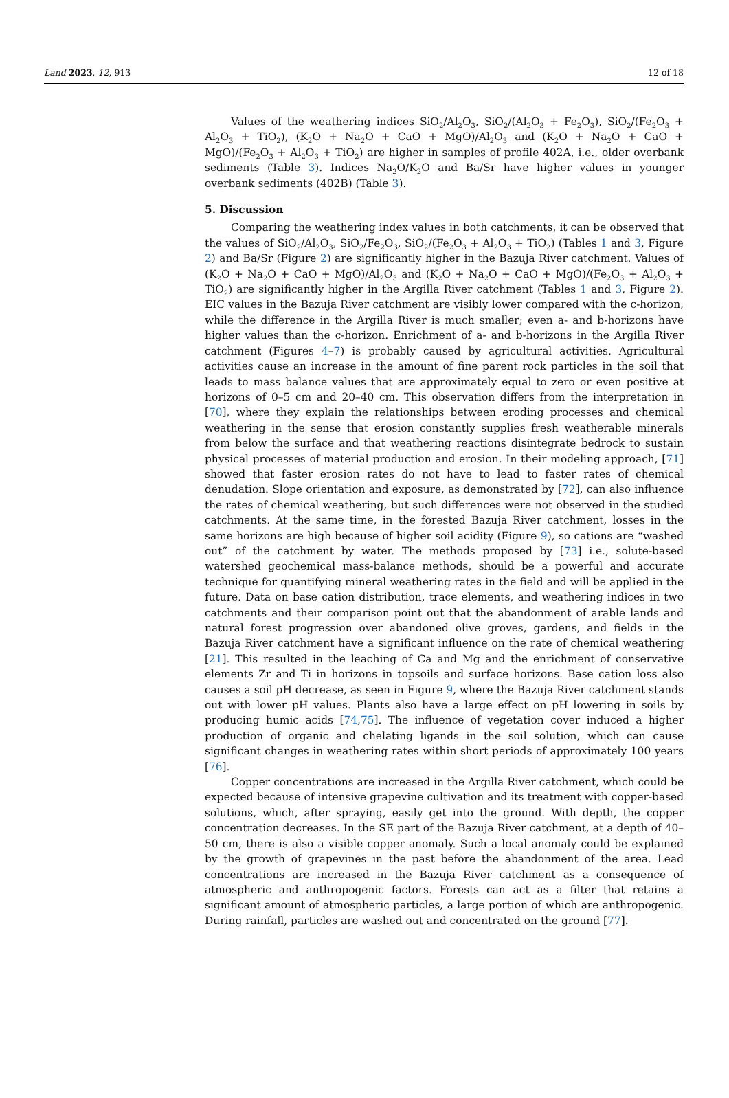Land 2023, 12, 913 12 of 18
Values of the weathering indices SiO<sub>2</sub>/Al<sub>2</sub>O<sub>3</sub>, SiO<sub>2</sub>/(Al<sub>2</sub>O<sub>3</sub> + Fe<sub>2</sub>O<sub>3</sub>), SiO<sub>2</sub>/(Fe<sub>2</sub>O<sub>3</sub> + Al<sub>2</sub>O<sub>3</sub> + TiO<sub>2</sub>), (K<sub>2</sub>O + Na<sub>2</sub>O + CaO + MgO)/Al<sub>2</sub>O<sub>3</sub> and (K<sub>2</sub>O + Na<sub>2</sub>O + CaO + MgO)/(Fe<sub>2</sub>O<sub>3</sub> + Al<sub>2</sub>O<sub>3</sub> + TiO<sub>2</sub>) are higher in samples of profile 402A, i.e., older overbank sediments (Table 3). Indices Na<sub>2</sub>O/K<sub>2</sub>O and Ba/Sr have higher values in younger overbank sediments (402B) (Table 3).
5. Discussion
Comparing the weathering index values in both catchments, it can be observed that the values of SiO<sub>2</sub>/Al<sub>2</sub>O<sub>3</sub>, SiO<sub>2</sub>/Fe<sub>2</sub>O<sub>3</sub>, SiO<sub>2</sub>/(Fe<sub>2</sub>O<sub>3</sub> + Al<sub>2</sub>O<sub>3</sub> + TiO<sub>2</sub>) (Tables 1 and 3, Figure 2) and Ba/Sr (Figure 2) are significantly higher in the Bazuja River catchment. Values of (K<sub>2</sub>O + Na<sub>2</sub>O + CaO + MgO)/Al<sub>2</sub>O<sub>3</sub> and (K<sub>2</sub>O + Na<sub>2</sub>O + CaO + MgO)/(Fe<sub>2</sub>O<sub>3</sub> + Al<sub>2</sub>O<sub>3</sub> + TiO<sub>2</sub>) are significantly higher in the Argilla River catchment (Tables 1 and 3, Figure 2). EIC values in the Bazuja River catchment are visibly lower compared with the c-horizon, while the difference in the Argilla River is much smaller; even a- and b-horizons have higher values than the c-horizon. Enrichment of a- and b-horizons in the Argilla River catchment (Figures 4–7) is probably caused by agricultural activities. Agricultural activities cause an increase in the amount of fine parent rock particles in the soil that leads to mass balance values that are approximately equal to zero or even positive at horizons of 0–5 cm and 20–40 cm. This observation differs from the interpretation in [70], where they explain the relationships between eroding processes and chemical weathering in the sense that erosion constantly supplies fresh weatherable minerals from below the surface and that weathering reactions disintegrate bedrock to sustain physical processes of material production and erosion. In their modeling approach, [71] showed that faster erosion rates do not have to lead to faster rates of chemical denudation. Slope orientation and exposure, as demonstrated by [72], can also influence the rates of chemical weathering, but such differences were not observed in the studied catchments. At the same time, in the forested Bazuja River catchment, losses in the same horizons are high because of higher soil acidity (Figure 9), so cations are “washed out” of the catchment by water. The methods proposed by [73] i.e., solute-based watershed geochemical mass-balance methods, should be a powerful and accurate technique for quantifying mineral weathering rates in the field and will be applied in the future. Data on base cation distribution, trace elements, and weathering indices in two catchments and their comparison point out that the abandonment of arable lands and natural forest progression over abandoned olive groves, gardens, and fields in the Bazuja River catchment have a significant influence on the rate of chemical weathering [21]. This resulted in the leaching of Ca and Mg and the enrichment of conservative elements Zr and Ti in horizons in topsoils and surface horizons. Base cation loss also causes a soil pH decrease, as seen in Figure 9, where the Bazuja River catchment stands out with lower pH values. Plants also have a large effect on pH lowering in soils by producing humic acids [74,75]. The influence of vegetation cover induced a higher production of organic and chelating ligands in the soil solution, which can cause significant changes in weathering rates within short periods of approximately 100 years [76].
Copper concentrations are increased in the Argilla River catchment, which could be expected because of intensive grapevine cultivation and its treatment with copper-based solutions, which, after spraying, easily get into the ground. With depth, the copper concentration decreases. In the SE part of the Bazuja River catchment, at a depth of 40–50 cm, there is also a visible copper anomaly. Such a local anomaly could be explained by the growth of grapevines in the past before the abandonment of the area. Lead concentrations are increased in the Bazuja River catchment as a consequence of atmospheric and anthropogenic factors. Forests can act as a filter that retains a significant amount of atmospheric particles, a large portion of which are anthropogenic. During rainfall, particles are washed out and concentrated on the ground [77].